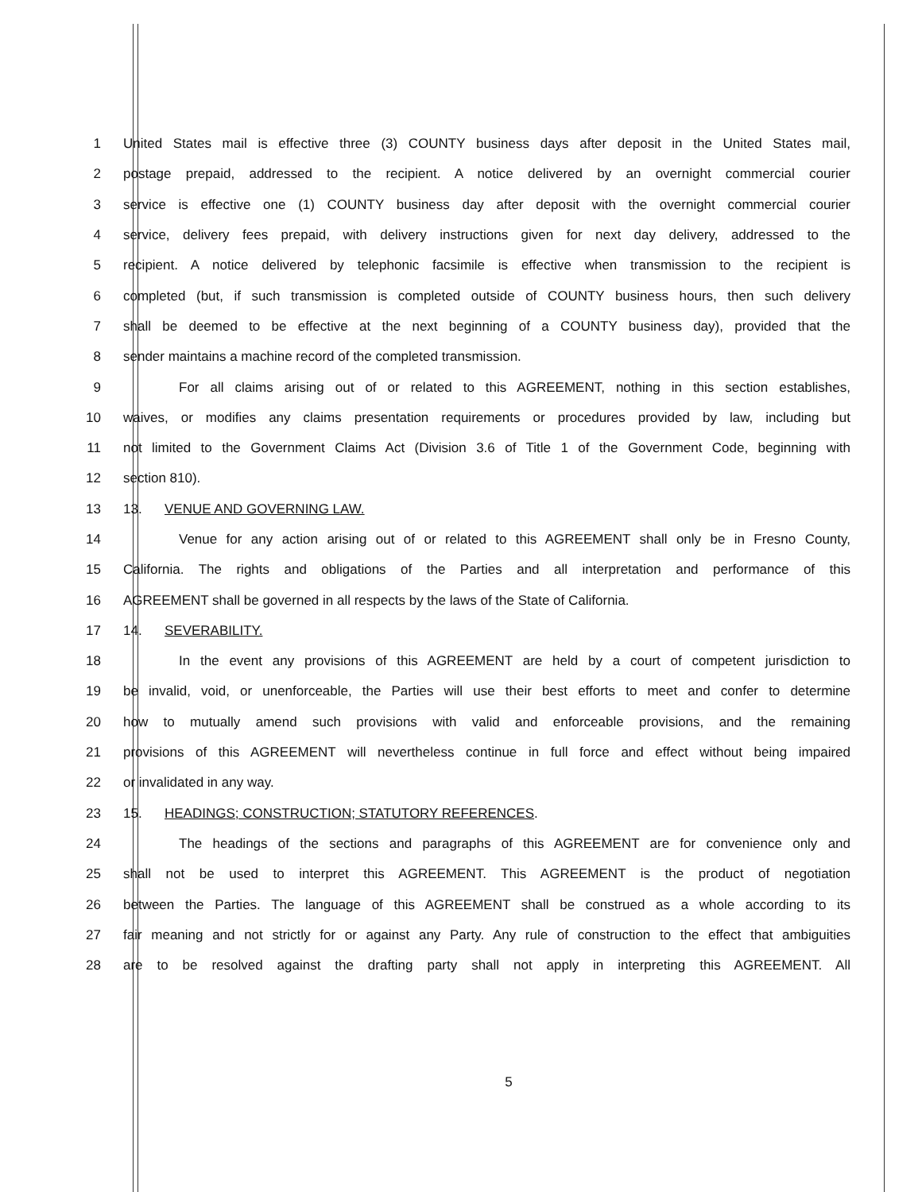1 United States mail is effective three (3) COUNTY business days after deposit in the United States mail,
2 postage prepaid, addressed to the recipient. A notice delivered by an overnight commercial courier
3 service is effective one (1) COUNTY business day after deposit with the overnight commercial courier
4 service, delivery fees prepaid, with delivery instructions given for next day delivery, addressed to the
5 recipient. A notice delivered by telephonic facsimile is effective when transmission to the recipient is
6 completed (but, if such transmission is completed outside of COUNTY business hours, then such delivery
7 shall be deemed to be effective at the next beginning of a COUNTY business day), provided that the
8 sender maintains a machine record of the completed transmission.
9 For all claims arising out of or related to this AGREEMENT, nothing in this section establishes,
10 waives, or modifies any claims presentation requirements or procedures provided by law, including but
11 not limited to the Government Claims Act (Division 3.6 of Title 1 of the Government Code, beginning with
12 section 810).
13 13. VENUE AND GOVERNING LAW.
14 Venue for any action arising out of or related to this AGREEMENT shall only be in Fresno County,
15 California. The rights and obligations of the Parties and all interpretation and performance of this
16 AGREEMENT shall be governed in all respects by the laws of the State of California.
17 14. SEVERABILITY.
18 In the event any provisions of this AGREEMENT are held by a court of competent jurisdiction to
19 be invalid, void, or unenforceable, the Parties will use their best efforts to meet and confer to determine
20 how to mutually amend such provisions with valid and enforceable provisions, and the remaining
21 provisions of this AGREEMENT will nevertheless continue in full force and effect without being impaired
22 or invalidated in any way.
23 15. HEADINGS; CONSTRUCTION; STATUTORY REFERENCES.
24 The headings of the sections and paragraphs of this AGREEMENT are for convenience only and
25 shall not be used to interpret this AGREEMENT. This AGREEMENT is the product of negotiation
26 between the Parties. The language of this AGREEMENT shall be construed as a whole according to its
27 fair meaning and not strictly for or against any Party. Any rule of construction to the effect that ambiguities
28 are to be resolved against the drafting party shall not apply in interpreting this AGREEMENT. All
5